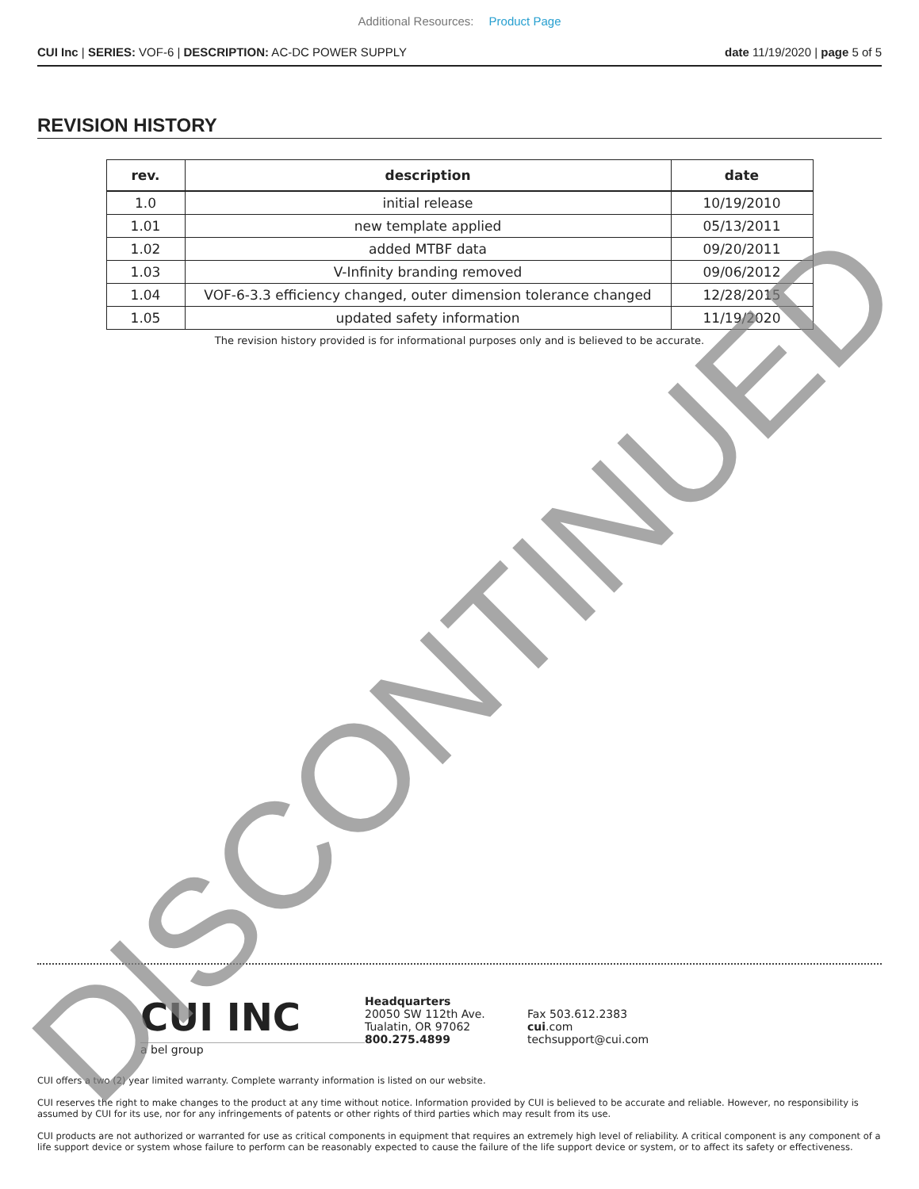Additional Resources: Product Page
CUI Inc | SERIES: VOF-6 | DESCRIPTION: AC-DC POWER SUPPLY date 11/19/2020 | page 5 of 5
REVISION HISTORY
| rev. | description | date |
| --- | --- | --- |
| 1.0 | initial release | 10/19/2010 |
| 1.01 | new template applied | 05/13/2011 |
| 1.02 | added MTBF data | 09/20/2011 |
| 1.03 | V-Infinity branding removed | 09/06/2012 |
| 1.04 | VOF-6-3.3 efficiency changed, outer dimension tolerance changed | 12/28/2015 |
| 1.05 | updated safety information | 11/19/2020 |
The revision history provided is for informational purposes only and is believed to be accurate.
CUI INC
a bel group
Headquarters
20050 SW 112th Ave.
Tualatin, OR 97062
800.275.4899
Fax 503.612.2383
cui.com
techsupport@cui.com
CUI offers a two (2) year limited warranty. Complete warranty information is listed on our website.
CUI reserves the right to make changes to the product at any time without notice. Information provided by CUI is believed to be accurate and reliable. However, no responsibility is assumed by CUI for its use, nor for any infringements of patents or other rights of third parties which may result from its use.
CUI products are not authorized or warranted for use as critical components in equipment that requires an extremely high level of reliability. A critical component is any component of a life support device or system whose failure to perform can be reasonably expected to cause the failure of the life support device or system, or to affect its safety or effectiveness.
DISCONTINUED